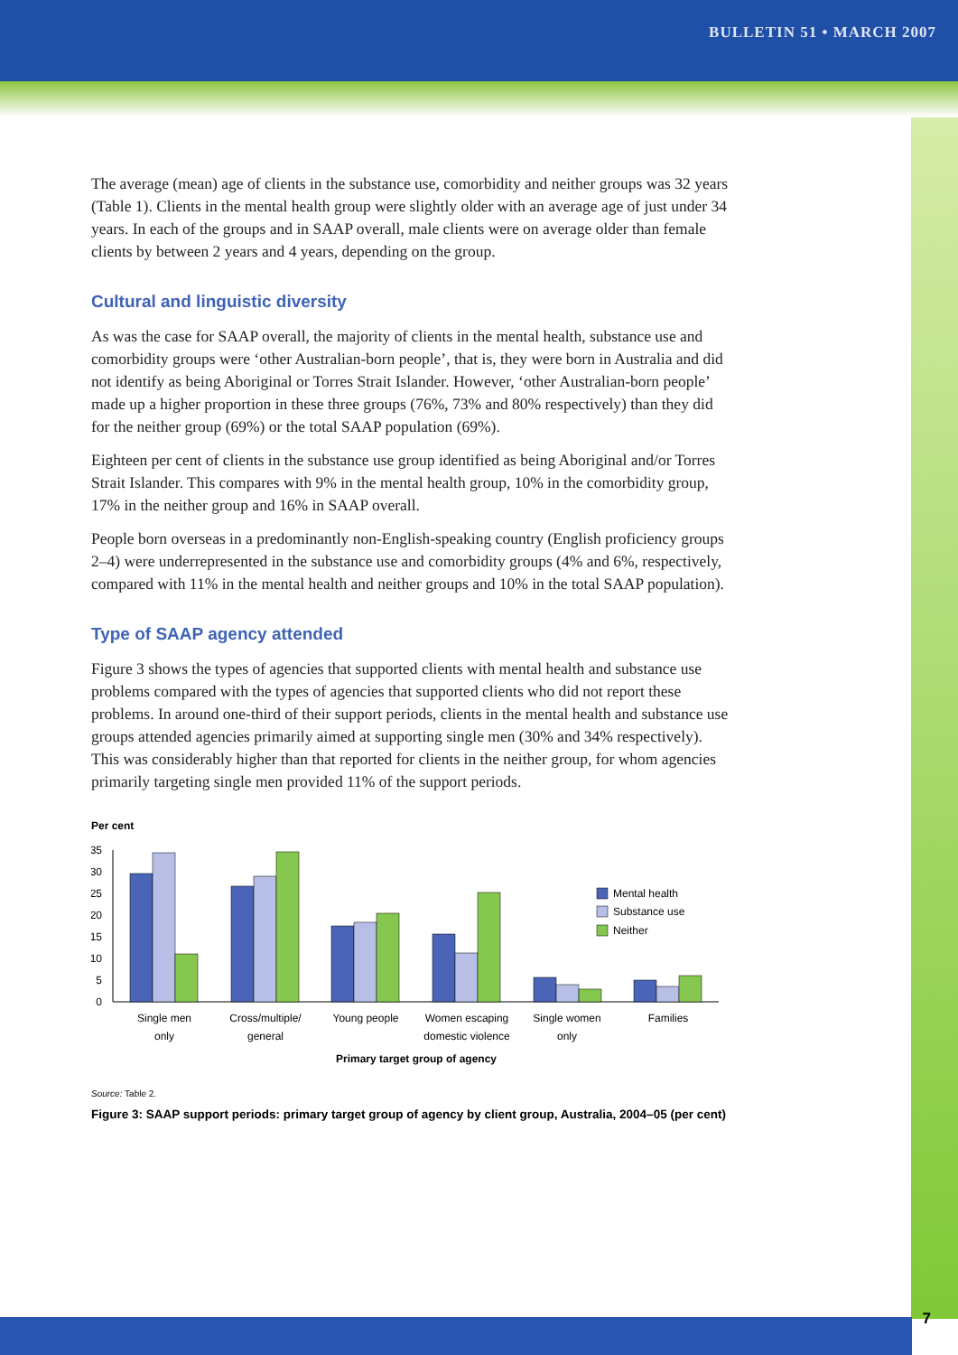BULLETIN 51 • MARCH 2007
The average (mean) age of clients in the substance use, comorbidity and neither groups was 32 years (Table 1). Clients in the mental health group were slightly older with an average age of just under 34 years. In each of the groups and in SAAP overall, male clients were on average older than female clients by between 2 years and 4 years, depending on the group.
Cultural and linguistic diversity
As was the case for SAAP overall, the majority of clients in the mental health, substance use and comorbidity groups were ‘other Australian-born people’, that is, they were born in Australia and did not identify as being Aboriginal or Torres Strait Islander. However, ‘other Australian-born people’ made up a higher proportion in these three groups (76%, 73% and 80% respectively) than they did for the neither group (69%) or the total SAAP population (69%).
Eighteen per cent of clients in the substance use group identified as being Aboriginal and/or Torres Strait Islander. This compares with 9% in the mental health group, 10% in the comorbidity group, 17% in the neither group and 16% in SAAP overall.
People born overseas in a predominantly non-English-speaking country (English proficiency groups 2–4) were underrepresented in the substance use and comorbidity groups (4% and 6%, respectively, compared with 11% in the mental health and neither groups and 10% in the total SAAP population).
Type of SAAP agency attended
Figure 3 shows the types of agencies that supported clients with mental health and substance use problems compared with the types of agencies that supported clients who did not report these problems. In around one-third of their support periods, clients in the mental health and substance use groups attended agencies primarily aimed at supporting single men (30% and 34% respectively). This was considerably higher than that reported for clients in the neither group, for whom agencies primarily targeting single men provided 11% of the support periods.
Per cent
35
30
25
20
15
10
5
0
Mental health
Substance use
Neither
Single men
only
Cross/multiple/
general
Young people
Women escaping
domestic violence
Single women
only
Families
Primary target group of agency
Source: Table 2.
Figure 3: SAAP support periods: primary target group of agency by client group, Australia, 2004–05 (per cent)
7